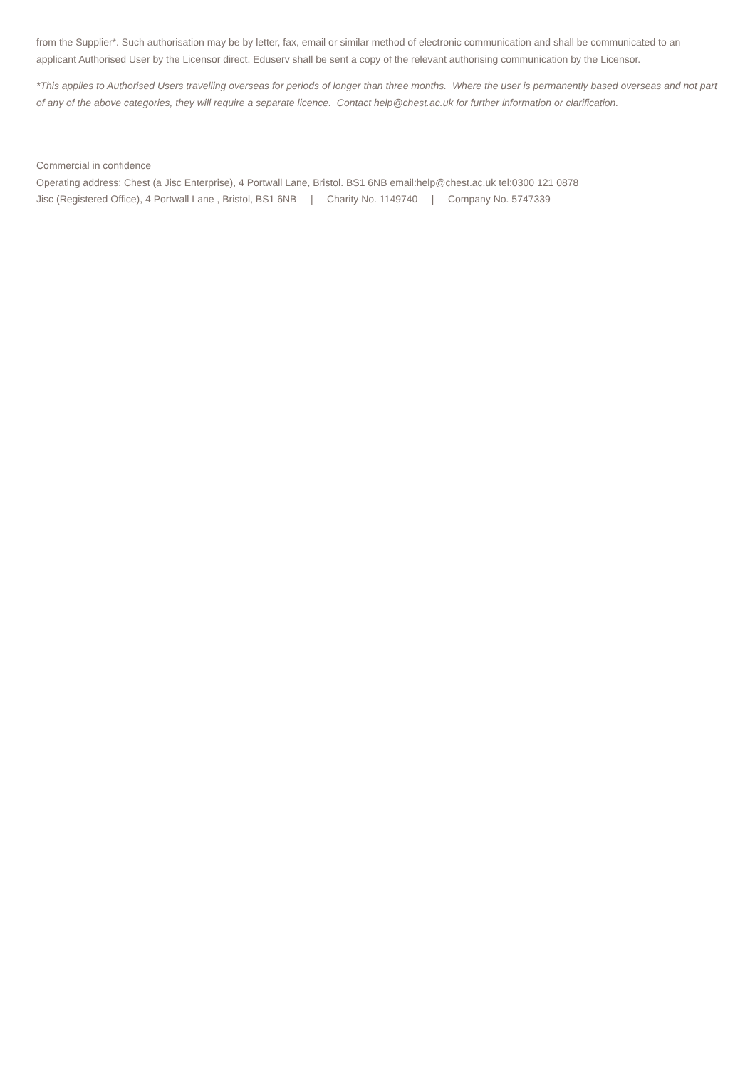from the Supplier*. Such authorisation may be by letter, fax, email or similar method of electronic communication and shall be communicated to an applicant Authorised User by the Licensor direct. Eduserv shall be sent a copy of the relevant authorising communication by the Licensor.
*This applies to Authorised Users travelling overseas for periods of longer than three months. Where the user is permanently based overseas and not part of any of the above categories, they will require a separate licence. Contact help@chest.ac.uk for further information or clarification.
Commercial in confidence
Operating address: Chest (a Jisc Enterprise), 4 Portwall Lane, Bristol. BS1 6NB email:help@chest.ac.uk tel:0300 121 0878
Jisc (Registered Office), 4 Portwall Lane , Bristol, BS1 6NB | Charity No. 1149740 | Company No. 5747339